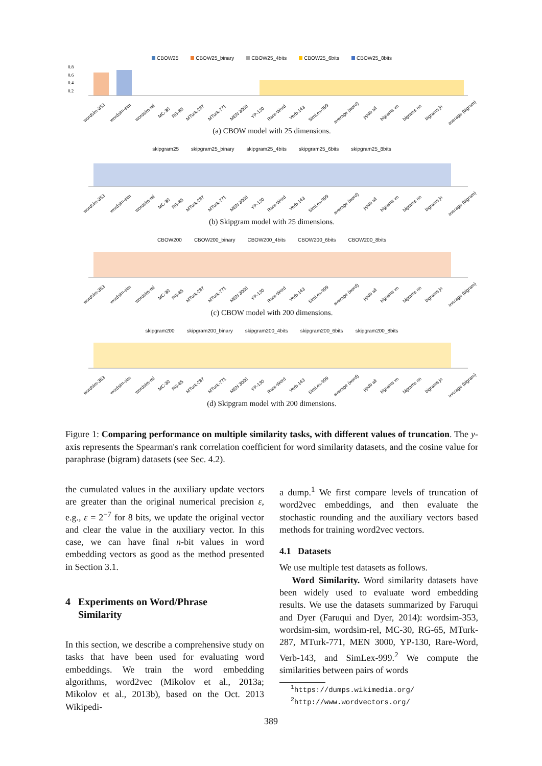CBOW25 CBOW25_binary CBOW25_4bits CBOW25_6bits CBOW25_8bits
0.8
0.6
0.4
0.2
wordsim-353 wordsim-sim wordsim-rel MC-30 RG-65 MTurk-287 MTurk-771 MEN 3000 YP-130 Rare-Word Verb-143 SimLex-999 average (word) ppdb all bigrams vn bigrams nn bigrams jn average (bigram)
(a) CBOW model with 25 dimensions.
skipgram25 skipgram25_binary skipgram25_4bits skipgram25_6bits skipgram25_8bits
wordsim-353 wordsim-sim wordsim-rel MC-30 RG-65 MTurk-287 MTurk-771 MEN 3000 YP-130 Rare-Word Verb-143 SimLex-999 average (word) ppdb all bigrams vn bigrams nn bigrams jn average (bigram)
(b) Skipgram model with 25 dimensions.
CBOW200 CBOW200_binary CBOW200_4bits CBOW200_6bits CBOW200_8bits
wordsim-353 wordsim-sim wordsim-rel MC-30 RG-65 MTurk-287 MTurk-771 MEN 3000 YP-130 Rare-Word Verb-143 SimLex-999 average (word) ppdb all bigrams vn bigrams nn bigrams jn average (bigram)
(c) CBOW model with 200 dimensions.
skipgram200 skipgram200_binary skipgram200_4bits skipgram200_6bits skipgram200_8bits
wordsim-353 wordsim-sim wordsim-rel MC-30 RG-65 MTurk-287 MTurk-771 MEN 3000 YP-130 Rare-Word Verb-143 SimLex-999 average (word) ppdb all bigrams vn bigrams nn bigrams jn average (bigram)
(d) Skipgram model with 200 dimensions.
Figure 1: Comparing performance on multiple similarity tasks, with different values of truncation. The y-axis represents the Spearman's rank correlation coefficient for word similarity datasets, and the cosine value for paraphrase (bigram) datasets (see Sec. 4.2).
the cumulated values in the auxiliary update vectors are greater than the original numerical precision ε, e.g., ε = 2<sup>−7</sup> for 8 bits, we update the original vector and clear the value in the auxiliary vector. In this case, we can have final n-bit values in word embedding vectors as good as the method presented in Section 3.1.
4 Experiments on Word/Phrase
Similarity
In this section, we describe a comprehensive study on tasks that have been used for evaluating word embeddings. We train the word embedding algorithms, word2vec (Mikolov et al., 2013a; Mikolov et al., 2013b), based on the Oct. 2013 Wikipedi-
a dump.<sup>1</sup> We first compare levels of truncation of word2vec embeddings, and then evaluate the stochastic rounding and the auxiliary vectors based methods for training word2vec vectors.
4.1 Datasets
We use multiple test datasets as follows.
Word Similarity. Word similarity datasets have been widely used to evaluate word embedding results. We use the datasets summarized by Faruqui and Dyer (Faruqui and Dyer, 2014): wordsim-353, wordsim-sim, wordsim-rel, MC-30, RG-65, MTurk-287, MTurk-771, MEN 3000, YP-130, Rare-Word, Verb-143, and SimLex-999.<sup>2</sup> We compute the similarities between pairs of words
<sup>1</sup> https://dumps.wikimedia.org/
<sup>2</sup> http://www.wordvectors.org/
389